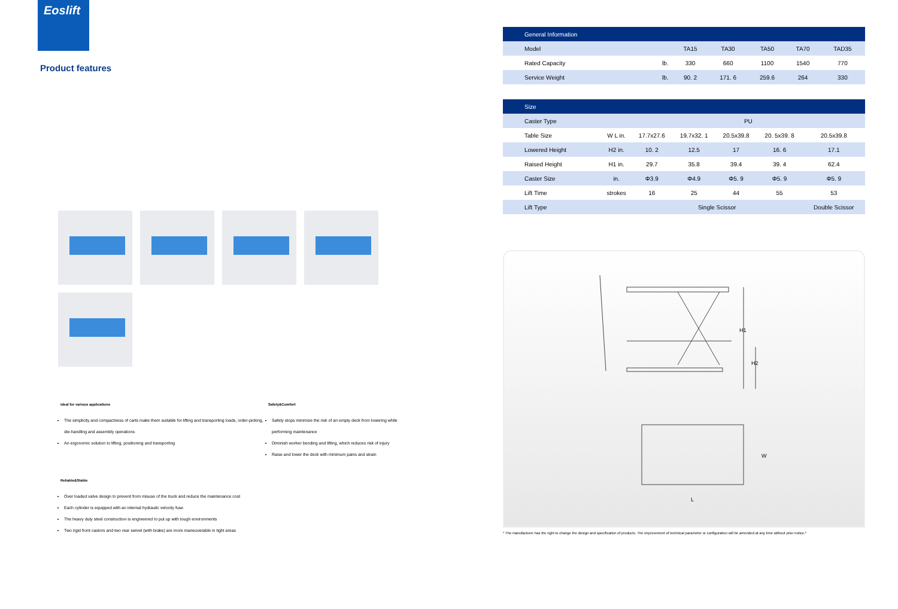Eoslift
Product features
Ideal for various applications
The simplicity and compactness of carts make them suitable for lifting and transporting loads, order-picking, die-handling and assembly operations
An ergonomic solution to lifting, positioning and transporting
Reliable&Stable
Over loaded valve design to prevent from misuse of the truck and reduce the maintenance cost
Each cylinder is equipped with an internal hydraulic velocity fuse
The heavy duty steel construction is engineered to put up with tough environments
Two rigid front castors and two rear swivel (with brake) are more maneuverable in tight areas
Safety&Comfort
Safety stops minimize the risk of an empty deck from lowering while performing maintenance
Diminish worker bending and lifting, which reduces risk of injury
Raise and lower the deck with minimum pains and strain
| General Information | | | | | | |
| --- | --- | --- | --- | --- | --- | --- |
| Model | | TA15 | TA30 | TA50 | TA70 | TAD35 |
| Rated Capacity | lb. | 330 | 660 | 1100 | 1540 | 770 |
| Service Weight | lb. | 90. 2 | 171. 6 | 259.6 | 264 | 330 |
| Size | | | | | | |
| --- | --- | --- | --- | --- | --- | --- |
| Caster Type | | PU | | | | |
| Table Size | W L in. | 17.7x27.6 | 19.7x32. 1 | 20.5x39.8 | 20. 5x39. 8 | 20.5x39.8 |
| Lowered Height | H2 in. | 10. 2 | 12.5 | 17 | 16. 6 | 17.1 |
| Raised Height | H1 in. | 29.7 | 35.8 | 39.4 | 39. 4 | 62.4 |
| Caster Size | in. | Φ3.9 | Φ4.9 | Φ5. 9 | Φ5. 9 | Φ5. 9 |
| Lift Time | strokes | 16 | 25 | 44 | 55 | 53 |
| Lift Type | | Single Scissor | | | | Double Scissor |
H1
H2
W
L
* The manufacturer has the right to change the design and specification of products. The improvement of technical parameter or configuration will be amended at any time without prior notice.*